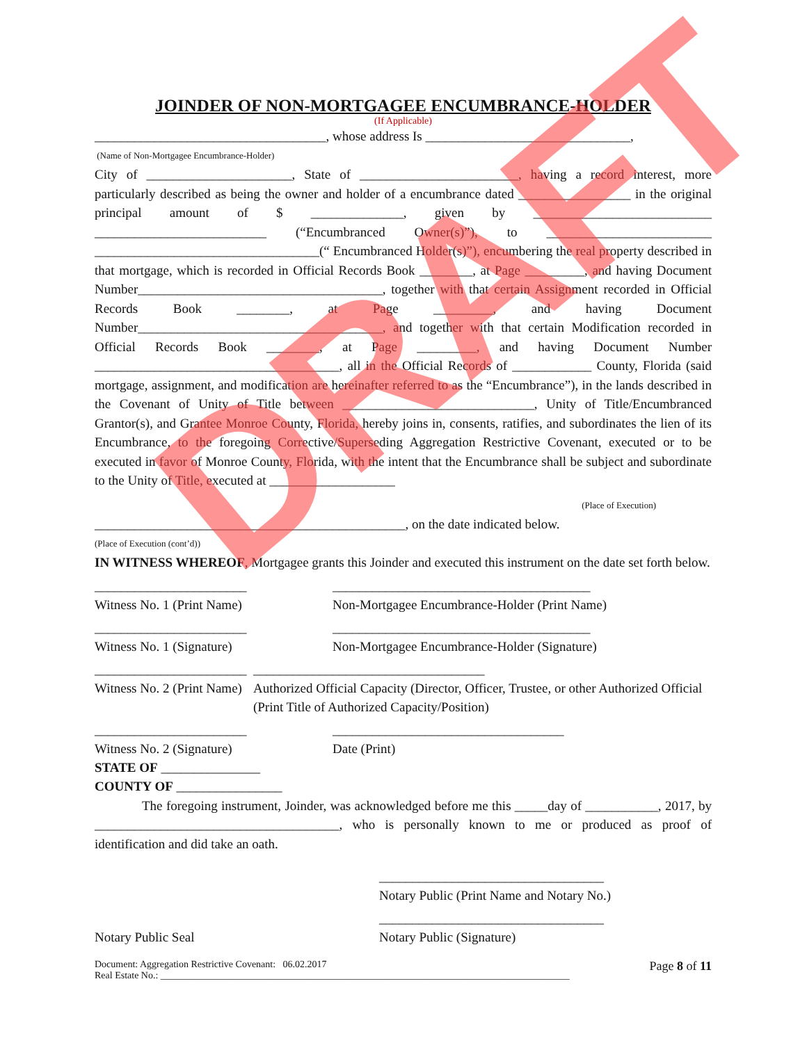JOINDER OF NON-MORTGAGEE ENCUMBRANCE-HOLDER
(If Applicable)
___________________________________, whose address Is _______________________________,
(Name of Non-Mortgagee Encumbrance-Holder)
City of ______________________, State of ________________________, having a record interest, more particularly described as being the owner and holder of a encumbrance dated _________________ in the original principal amount of $ ______________, given by ___________________________ __________________________ (“Encumbranced Owner(s)”), to _________________________ __________________________________(“ Encumbranced Holder(s)”), encumbering the real property described in that mortgage, which is recorded in Official Records Book ________, at Page _________, and having Document Number_____________________________________, together with that certain Assignment recorded in Official Records Book ________, at Page _________, and having Document Number_____________________________________, and together with that certain Modification recorded in Official Records Book ________, at Page _________, and having Document Number _____________________________________, all in the Official Records of ____________ County, Florida (said mortgage, assignment, and modification are hereinafter referred to as the “Encumbrance”), in the lands described in the Covenant of Unity of Title between _____________________________, Unity of Title/Encumbranced Grantor(s), and Grantee Monroe County, Florida, hereby joins in, consents, ratifies, and subordinates the lien of its Encumbrance, to the foregoing Corrective/Superseding Aggregation Restrictive Covenant, executed or to be executed in favor of Monroe County, Florida, with the intent that the Encumbrance shall be subject and subordinate to the Unity of Title, executed at ___________________
(Place of Execution)
_______________________________________________, on the date indicated below.
(Place of Execution (cont’d))
IN WITNESS WHEREOF, Mortgagee grants this Joinder and executed this instrument on the date set forth below.
_______________________
Witness No. 1 (Print Name)
_______________________________________
Non-Mortgagee Encumbrance-Holder (Print Name)
_______________________
Witness No. 1 (Signature)
_______________________________________
Non-Mortgagee Encumbrance-Holder (Signature)
_______________________
Witness No. 2 (Print Name)
___________________________________
Authorized Official Capacity (Director, Officer, Trustee, or other Authorized Official (Print Title of Authorized Capacity/Position)
_______________________
Witness No. 2 (Signature)
___________________________________
Date (Print)
STATE OF _______________
COUNTY OF ________________
The foregoing instrument, Joinder, was acknowledged before me this _____day of ___________, 2017, by _____________________________________, who is personally known to me or produced as proof of identification and did take an oath.
__________________________________
Notary Public (Print Name and Notary No.)
Notary Public Seal __________________________________
Notary Public (Signature)
Document: Aggregation Restrictive Covenant: 06.02.2017
Real Estate No.: ____________________________________________________________________________________ Page 8 of 11
DRAFT